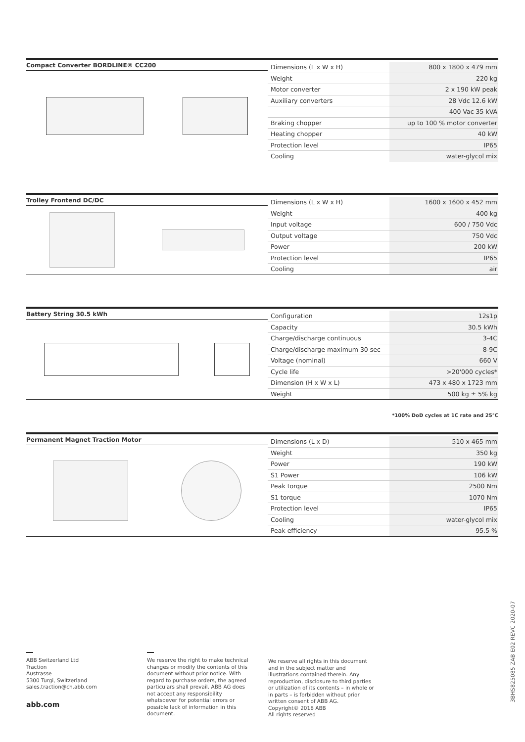Compact Converter BORDLINE® CC200
| Dimensions (L x W x H) | 800 x 1800 x 479 mm |
| Weight | 220 kg |
| Motor converter | 2 x 190 kW peak |
| Auxiliary converters | 28 Vdc 12.6 kW |
| | 400 Vac 35 kVA |
| Braking chopper | up to 100 % motor converter |
| Heating chopper | 40 kW |
| Protection level | IP65 |
| Cooling | water-glycol mix |
Trolley Frontend DC/DC
| Dimensions (L x W x H) | 1600 x 1600 x 452 mm |
| Weight | 400 kg |
| Input voltage | 600 / 750 Vdc |
| Output voltage | 750 Vdc |
| Power | 200 kW |
| Protection level | IP65 |
| Cooling | air |
Battery String 30.5 kWh
| Configuration | 12s1p |
| Capacity | 30.5 kWh |
| Charge/discharge continuous | 3-4C |
| Charge/discharge maximum 30 sec | 8-9C |
| Voltage (nominal) | 660 V |
| Cycle life | >20'000 cycles* |
| Dimension (H x W x L) | 473 x 480 x 1723 mm |
| Weight | 500 kg ± 5% kg |
*100% DoD cycles at 1C rate and 25°C
Permanent Magnet Traction Motor
| Dimensions (L x D) | 510 x 465 mm |
| Weight | 350 kg |
| Power | 190 kW |
| S1 Power | 106 kW |
| Peak torque | 2500 Nm |
| S1 torque | 1070 Nm |
| Protection level | IP65 |
| Cooling | water-glycol mix |
| Peak efficiency | 95.5 % |
ABB Switzerland Ltd
Traction
Austrasse
5300 Turgi, Switzerland
sales.traction@ch.abb.com
abb.com
We reserve the right to make technical changes or modify the contents of this document without prior notice. With regard to purchase orders, the agreed particulars shall prevail. ABB AG does not accept any responsibility whatsoever for potential errors or possible lack of information in this document.
We reserve all rights in this document and in the subject matter and illustrations contained therein. Any reproduction, disclosure to third parties or utilization of its contents – in whole or in parts – is forbidden without prior written consent of ABB AG.
Copyright© 2018 ABB
All rights reserved
3BHS825085 ZAB E02 REVC 2020-07